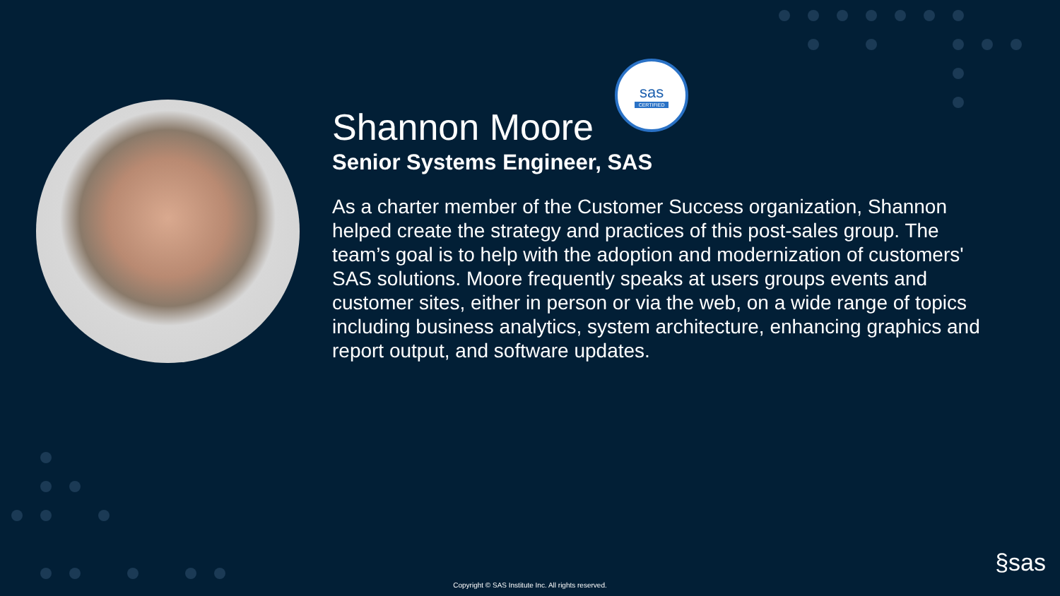Shannon Moore sas
CERTIFIED
Senior Systems Engineer, SAS
As a charter member of the Customer Success organization, Shannon helped create the strategy and practices of this post-sales group. The team’s goal is to help with the adoption and modernization of customers' SAS solutions. Moore frequently speaks at users groups events and customer sites, either in person or via the web, on a wide range of topics including business analytics, system architecture, enhancing graphics and report output, and software updates.
§sas
Copyright © SAS Institute Inc. All rights reserved.